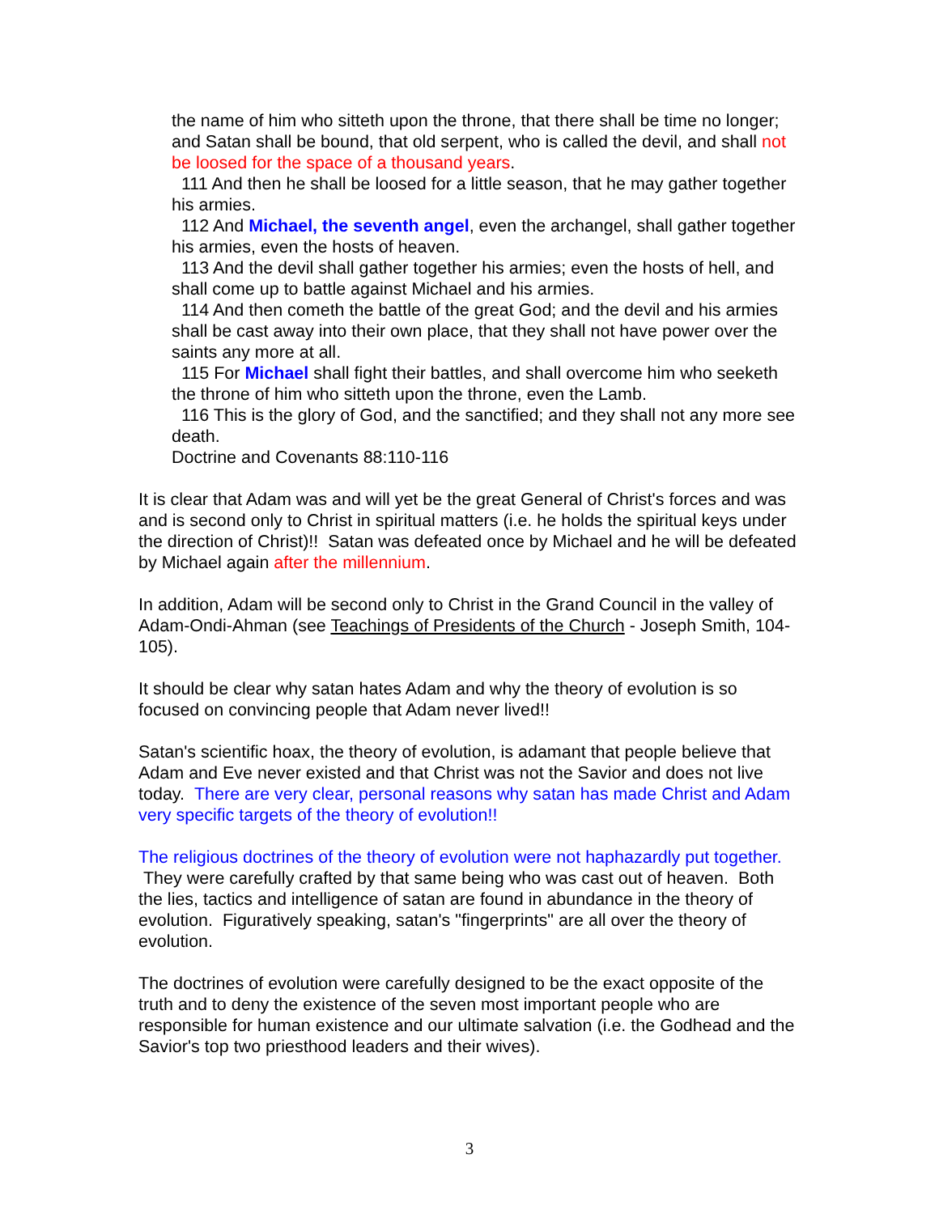the name of him who sitteth upon the throne, that there shall be time no longer; and Satan shall be bound, that old serpent, who is called the devil, and shall not be loosed for the space of a thousand years.
111 And then he shall be loosed for a little season, that he may gather together his armies.
112 And Michael, the seventh angel, even the archangel, shall gather together his armies, even the hosts of heaven.
113 And the devil shall gather together his armies; even the hosts of hell, and shall come up to battle against Michael and his armies.
114 And then cometh the battle of the great God; and the devil and his armies shall be cast away into their own place, that they shall not have power over the saints any more at all.
115 For Michael shall fight their battles, and shall overcome him who seeketh the throne of him who sitteth upon the throne, even the Lamb.
116 This is the glory of God, and the sanctified; and they shall not any more see death.
Doctrine and Covenants 88:110-116
It is clear that Adam was and will yet be the great General of Christ's forces and was and is second only to Christ in spiritual matters (i.e. he holds the spiritual keys under the direction of Christ)!! Satan was defeated once by Michael and he will be defeated by Michael again after the millennium.
In addition, Adam will be second only to Christ in the Grand Council in the valley of Adam-Ondi-Ahman (see Teachings of Presidents of the Church - Joseph Smith, 104-105).
It should be clear why satan hates Adam and why the theory of evolution is so focused on convincing people that Adam never lived!!
Satan's scientific hoax, the theory of evolution, is adamant that people believe that Adam and Eve never existed and that Christ was not the Savior and does not live today. There are very clear, personal reasons why satan has made Christ and Adam very specific targets of the theory of evolution!!
The religious doctrines of the theory of evolution were not haphazardly put together. They were carefully crafted by that same being who was cast out of heaven. Both the lies, tactics and intelligence of satan are found in abundance in the theory of evolution. Figuratively speaking, satan's "fingerprints" are all over the theory of evolution.
The doctrines of evolution were carefully designed to be the exact opposite of the truth and to deny the existence of the seven most important people who are responsible for human existence and our ultimate salvation (i.e. the Godhead and the Savior's top two priesthood leaders and their wives).
3